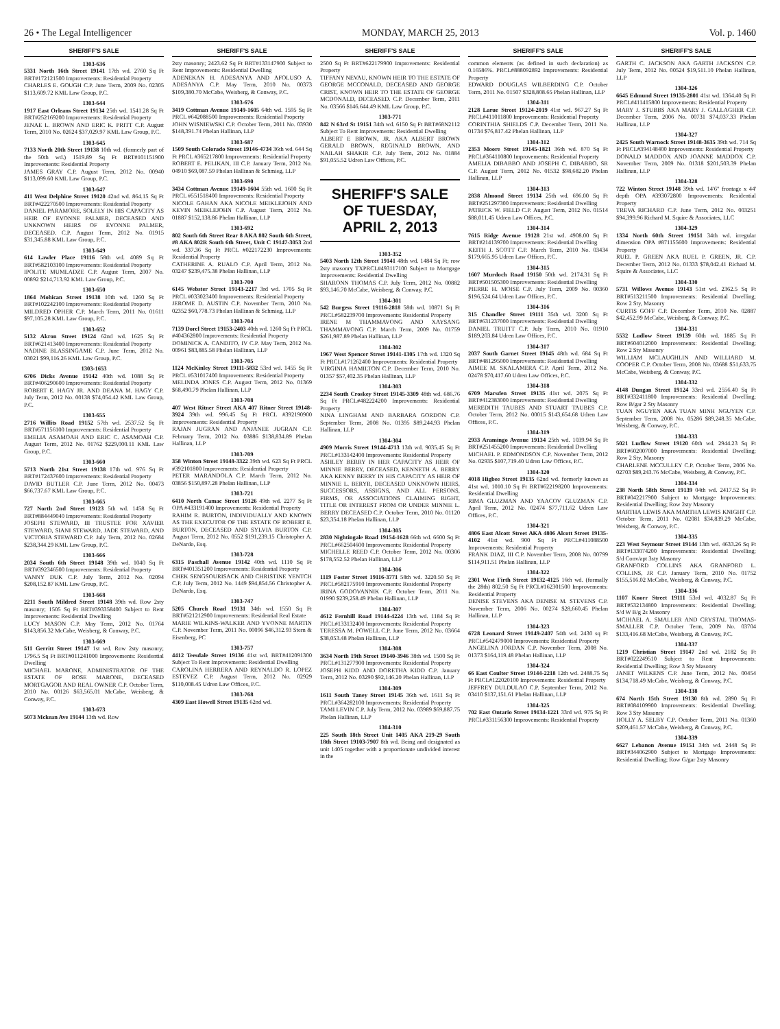26 • The Legal Intelligencer MONDAY, MARCH 25, 2013 Vol. p. 1460
SHERIFF'S SALE
1303-636
5331 North 16th Street 19141 17th wd. 2760 Sq Ft BRT#172121500 Improvements: Residential Property
CHARLES E. GOUGH C.P. June Term, 2009 No. 02305 $113,609.72 KML Law Group, P.C.
1303-644
1917 East Orleans Street 19134 25th wd. 1541.28 Sq Ft BRT#252169200 Improvements: Residential Property
JENAE L. BROWN AND ERIC K. PRITT C.P. August Term, 2010 No. 02624 $37,029.97 KML Law Group, P.C.
1303-645
7133 North 20th Street 19138 10th wd. (formerly part of the 50th wd.) 1519.89 Sq Ft BRT#101151900 Improvements: Residential Property
JAMES GRAY C.P. August Term, 2012 No. 00940 $113,099.60 KML Law Group, P.C.
1303-647
411 West Delphine Street 19120 42nd wd. 864.15 Sq Ft BRT#422270500 Improvements: Residential Property
DANIEL PARAMORE, SOLELY IN HIS CAPACITY AS HEIR OF EVONNE PALMER, DECEASED AND UNKNOWN HEIRS OF EVONNE PALMER, DECEASED. C.P. August Term, 2012 No. 01915 $31,345.88 KML Law Group, P.C.
1303-649
614 Lawler Place 19116 58th wd. 4089 Sq Ft BRT#582103100 Improvements: Residential Property
IPOLITE MUMLADZE C.P. August Term, 2007 No. 00892 $214,713.92 KML Law Group, P.C.
1303-650
1864 Mohican Street 19138 10th wd. 1260 Sq Ft BRT#102242100 Improvements: Residential Property
MILDRED OPHER C.P. March Term, 2011 No. 01611 $97,105.28 KML Law Group, P.C.
1303-652
5132 Akron Street 19124 62nd wd. 1625 Sq Ft BRT#621413400 Improvements: Residential Property
NADINE BLASSINGAME C.P. June Term, 2012 No. 03021 $99,116.26 KML Law Group, P.C.
1303-1653
6706 Dicks Avenue 19142 40th wd. 1088 Sq Ft BRT#406290600 Improvements: Residential Property
ROBERT E. HAGY JR. AND DEANA M. HAGY C.P. July Term, 2012 No. 00138 $74,054.42 KML Law Group, P.C.
1303-655
2716 Willits Road 19152 57th wd. 2537.52 Sq Ft BRT#571156100 Improvements: Residential Property
EMELIA ASAMOAH AND ERIC C. ASAMOAH C.P. August Term, 2012 No. 01762 $229,000.11 KML Law Group, P.C.
1303-660
5713 North 21st Street 19138 17th wd. 976 Sq Ft BRT#172437600 Improvements: Residential Property
DAVID BUTLER C.P. June Term, 2012 No. 00473 $66,737.67 KML Law Group, P.C.
1303-665
727 North 2nd Street 19123 5th wd. 1458 Sq Ft BRT#884449040 Improvements: Residential Property
JOSEPH STEWARD, III TRUSTEE FOR XAVIER STEWARD, SIANI STEWARD, JADE STEWARD, AND VICTORIA STEWARD C.P. July Term, 2012 No. 02684 $238,344.29 KML Law Group, P.C.
1303-666
2034 South 6th Street 19148 39th wd. 1040 Sq Ft BRT#392346500 Improvements: Residential Property
VANNY DUK C.P. July Term, 2012 No. 02094 $208,152.87 KML Law Group, P.C.
1303-668
2211 South Mildred Street 19148 39th wd. Row 2sty masonry; 1505 Sq Ft BRT#393358400 Subject to Rent Improvements: Residential Dwelling
LUCY MASON C.P. May Term, 2012 No. 01764 $143,856.32 McCabe, Weisberg, & Conway, P.C.
1303-669
511 Gerritt Street 19147 1st wd. Row 2sty masonry; 1796.5 Sq Ft BRT#011241000 Improvements: Residential Dwelling
MICHAEL MARONE, ADMINISTRATOR OF THE ESTATE OF ROSE MARONE, DECEASED MORTGAGOR AND REAL OWNER C.P. October Term, 2010 No. 00126 $63,565.01 McCabe, Weisberg, & Conway, P.C.
1303-673
5073 Mckean Ave 19144 13th wd. Row
SHERIFF'S SALE
2sty masonry; 2423.62 Sq Ft BRT#133147900 Subject to Rent Improvements: Residential Dwelling
ADENEKAN H. ADESANYA AND AFOLUSO A. ADESANYA C.P. May Term, 2010 No. 00373 $109,380.70 McCabe, Weisberg, & Conway, P.C.
1303-676
3419 Cottman Avenue 19149-1605 64th wd. 1595 Sq Ft PRCL #642088500 Improvements: Residential Property
JOHN WISNIEWSKI C.P. October Term, 2011 No. 03930 $148,391.74 Phelan Hallinan, LLP
1303-687
1509 South Colorado Street 19146-4734 36th wd. 644 Sq Ft PRCL #365217800 Improvements: Residential Property
ROBERT E. PELIKAN, III C.P. January Term, 2012 No. 04910 $69,087.59 Phelan Hallinan & Schmieg, LLP
1303-690
3434 Cottman Avenue 19149-1604 55th wd. 1600 Sq Ft PRCL #551518400 Improvements: Residential Property
NICOLE GAHAN AKA NICOLE MEIKLEJOHN AND KEVIN MEIKLEJOHN C.P. August Term, 2012 No. 01887 $152,138.86 Phelan Hallinan, LLP
1303-692
802 South 6th Street Rear 8 AKA 802 South 6th Street, #8 AKA 802R South 6th Street, Unit C 19147-3053 2nd wd. 337.36 Sq Ft PRCL #022172230 Improvements: Residential Property
CATHERINE A. RUALO C.P. April Term, 2012 No. 03247 $239,475.38 Phelan Hallinan, LLP
1303-700
6145 Webster Street 19143-2217 3rd wd. 1705 Sq Ft PRCL #033023400 Improvements: Residential Property
JEROME D. AUSTIN C.P. November Term, 2010 No. 02352 $60,778.73 Phelan Hallinan & Schmieg, LLP
1303-704
7139 Dorel Street 19153-2403 40th wd. 1260 Sq Ft PRCL #404362800 Improvements: Residential Property
DOMINICK A. CANDITO, IV C.P. May Term, 2012 No. 00961 $83,885.58 Phelan Hallinan, LLP
1303-705
1124 McKinley Street 19111-5832 53rd wd. 1455 Sq Ft PRCL #531017400 Improvements: Residential Property
MELINDA JONES C.P. August Term, 2012 No. 01369 $68,490.79 Phelan Hallinan, LLP
1303-708
407 West Ritner Street AKA 407 Ritner Street 19148-3924 39th wd. 996.45 Sq Ft PRCL #392190900 Improvements: Residential Property
RAJAN JUGRAN AND ANJANEE JUGRAN C.P. February Term, 2012 No. 03886 $138,834.89 Phelan Hallinan, LLP
1303-709
358 Winton Street 19148-3322 39th wd. 623 Sq Ft PRCL #392101800 Improvements: Residential Property
PETER MARANDOLA C.P. March Term, 2012 No. 03856 $150,897.28 Phelan Hallinan, LLP
1303-721
6410 North Camac Street 19126 49th wd. 2277 Sq Ft OPA #433191400 Improvements: Residential Property
RAHIM R. BURTON, INDIVIDUALLY AND KNOWN AS THE EXECUTOR OF THE ESTATE OF ROBERT E. BURTON, DECEASED AND SYLVIA BURTON C.P. August Term, 2012 No. 0552 $191,239.15 Christopher A. DeNardo, Esq.
1303-728
6315 Paschall Avenue 19142 40th wd. 1110 Sq Ft BRT#401351200 Improvements: Residential Property
CHEK SENGSOURISACK AND CHRISTINE YENTCH C.P. July Term, 2012 No. 1449 $94,854.56 Christopher A. DeNardo, Esq.
1303-747
5205 Church Road 19131 34th wd. 1550 Sq Ft BRT#521212900 Improvements: Residential Real Estate
MARIE WILKINS-WALKER AND YVONNE MARTIN C.P. November Term, 2011 No. 00096 $46,312.93 Stern & Eisenberg, PC
1303-757
4412 Teesdale Street 19136 41st wd. BRT#412091300 Subject To Rent Improvements: Residential Dwelling
CAROLINA HERRERA AND REYNALDO R. LOPEZ ESTEVEZ C.P. August Term, 2012 No. 02929 $110,008.45 Udren Law Offices, P.C.
1303-768
4309 East Howell Street 19135 62nd wd.
SHERIFF'S SALE
2500 Sq Ft BRT#622179900 Improvements: Residential Property
TIFFANY NEVAU, KNOWN HEIR TO THE ESTATE OF GEORGE MCCONALD, DECEASED AND GEORGE CRIST, KNOWN HEIR TO THE ESTATE OF GEORGE MCDONALD, DECEASED. C.P. December Term, 2011 No. 03566 $146.644.49 KML Law Group, P.C.
1303-771
842 N 63rd St 19151 34th wd. 6150 Sq Ft BRT#68N2112 Subject To Rent Improvements: Residential Dwelling
ALBERT E BROWN, JR. AKA ALBERT BROWN GERALD BROWN, REGINALD BROWN, AND NAILAH SHAKIR C.P. July Term, 2012 No. 01884 $91,055.52 Udren Law Offices, P.C.
SHERIFF'S SALE OF TUESDAY, APRIL 2, 2013
1303-352
5403 North 12th Street 19141 48th wd. 1484 Sq Ft; row 2sty masonry TXPRCL#493117100 Subject to Mortgage Improvements: Residential Dwelling
SHARONN THOMAS C.P. July Term, 2012 No. 00882 $93,146.70 McCabe, Weisberg, & Conway, P.C.
1304-301
542 Burgess Street 19116-2818 58th wd. 10871 Sq Ft PRCL#582239700 Improvements: Residential Property
IRENE M THAMMAVONG AND XAYSANG THAMMAVONG C.P. March Term, 2009 No. 01759 $261,987.89 Phelan Hallinan, LLP
1304-302
1967 West Spencer Street 19141-1305 17th wd. 1320 Sq Ft PRCL#171262400 Improvements: Residential Property
VIRGINIA HAMILTON C.P. December Term, 2010 No. 01357 $57,402.35 Phelan Hallinan, LLP
1304-303
2234 South Croskey Street 19145-3309 48th wd. 686.76 Sq Ft PRCL#482224200 Improvements: Residential Property
NINA LINGHAM AND BARBARA GORDON C.P. September Term, 2008 No. 01395 $89,244.93 Phelan Hallinan, LLP
1304-304
4909 Morris Street 19144-4713 13th wd. 9035.45 Sq Ft PRCL#133142400 Improvements: Residential Property
ASHLEY BERRY IN HER CAPACITY AS HEIR OF MINNIE BERRY, DECEASED, KENNETH A. BERRY AKA KENNY BERRY IN HIS CAPACITY AS HEIR OF MINNIE L. BERYR, DECEASED UNKNOWN HEIRS, SUCCESSORS, ASSIGNS, AND ALL PERSONS, FIRMS, OR ASSOCIATIONS CLAIMING RIGHT, TITLE OR INTEREST FROM OR UNDER MINNIE L. BERRY DECEASED C.P. October Term, 2010 No. 01120 $23,354.18 Phelan Hallinan, LLP
1304-305
2830 Nightingale Road 19154-1628 66th wd. 6600 Sq Ft PRCL#662504600 Improvements: Residential Property
MICHELLE REED C.P. October Term, 2012 No. 00306 $178,552.52 Phelan Hallinan, LLP
1304-306
1119 Foster Street 19116-3771 58th wd. 3220.50 Sq Ft PRCL#582175910 Improvements: Residential Property
IRINA GODOVANNIK C.P. October Term, 2011 No. 01990 $239,258.49 Phelan Hallinan, LLP
1304-307
4612 Fernhill Road 19144-4224 13th wd. 1184 Sq Ft PRCL#133132400 Improvements: Residential Property
TERESSA M. POWELL C.P. June Term, 2012 No. 03664 $38,053.48 Phelan Hallinan, LLP
1304-308
3634 North 19th Street 19140-3946 38th wd. 1500 Sq Ft PRCL#131277900 Improvements: Residential Property
JOSEPH KIDD AND DORETHA KIDD C.P. January Term, 2012 No. 03290 $92,146.20 Phelan Hallinan, LLP
1304-309
1611 South Taney Street 19145 36th wd. 1611 Sq Ft PRCL#364282100 Improvements: Residential Property
TAMI LEVIN C.P. July Term, 2012 No. 03989 $69,887.75 Phelan Hallinan, LLP
1304-310
225 South 18th Street Unit 1405 AKA 219-29 South 18th Street 19103-7907 8th wd. Being and designated as unit 1405 together with a proportionate undivided interest in the
SHERIFF'S SALE
common elements (as defined in such declaration) as 0.16586%. PRCL#888092892 Improvements: Residential Property
EDWARD DOUGLAS WILBERDING C.P. October Term, 2011 No. 01507 $328,808.65 Phelan Hallinan, LLP
1304-311
2128 Larue Street 19124-2019 41st wd. 967.27 Sq Ft PRCL#411011800 Improvements: Residential Property
CORINTHIA SHIELDS C.P. December Term, 2011 No. 01734 $76,817.42 Phelan Hallinan, LLP
1304-312
2353 Moore Street 19145-1821 36th wd. 870 Sq Ft PRCL#364110800 Improvements: Residential Property
AMELIA DIBABBO AND JOSEPH C. DIBABBO, SR C.P. August Term, 2012 No. 01532 $98,682.20 Phelan Hallinan, LLP
1304-313
2838 Almond Street 19134 25th wd. 696.00 Sq Ft BRT#251297300 Improvements: Residential Dwelling
PATRICK W. FIELD C.P. August Term, 2012 No. 01514 $88,011.45 Udren Law Offices, P.C.
1304-314
7615 Ridge Avenue 19128 21st wd. 4908.00 Sq Ft BRT#214139700 Improvements: Residential Dwelling
KEITH J. SCOTT C.P. March Term, 2010 No. 03434 $179,665.95 Udren Law Offices, P.C.
1304-315
1607 Murdoch Road 19150 50th wd. 2174.31 Sq Ft BRT#501505300 Improvements: Residential Dwelling
PIERRE H. MOISE C.P. July Term, 2009 No. 00360 $196,524.64 Udren Law Offices, P.C.
1304-316
315 Chandler Street 19111 35th wd. 3200 Sq Ft BRT#631237000 Improvements: Residential Dwelling
DANIEL TRUITT C.P. July Term, 2010 No. 01910 $189,203.84 Udren Law Offices, P.C.
1304-317
2037 South Garnet Street 19145 48th wd. 684 Sq Ft BRT#481295000 Improvements: Residential Dwelling
AIMEE M. SKALAMERA C.P. April Term, 2012 No. 02478 $70,417.60 Udren Law Offices, P.C.
1304-318
6709 Marsden Street 19135 41st wd. 2075 Sq Ft BRT#412383000 Improvements: Residential Dwelling
MEREDITH TAUBES AND STUART TAUBES C.P. October Term, 2012 No. 00015 $143,654.68 Udren Law Offices, P.C.
1304-319
2933 Aramingo Avenue 19134 25th wd. 1039.94 Sq Ft BRT#251455200 Improvements: Residential Dwelling
MICHAEL P. EDMONDSON C.P. November Term, 2012 No. 02935 $107,719.40 Udren Law Offices, P.C.
1304-320
4018 Higbee Street 19135 62nd wd. formerly known as 41st wd. 1010.10 Sq Ft BRT#622198200 Improvements: Residential Dwelling
RIMA GLUZMAN AND YAACOV GLUZMAN C.P. April Term, 2012 No. 02474 $77,711.62 Udren Law Offices, P.C.
1304-321
4806 East Alcott Street AKA 4806 Alcott Street 19135-4102 41st wd. 900 Sq Ft PRCL#411088500 Improvements: Residential Property
FRANK DIAZ, III C.P. November Term, 2008 No. 00799 $114,911.51 Phelan Hallinan, LLP
1304-322
2301 West Firth Street 19132-4125 16th wd. (formally the 28th) 802.50 Sq Ft PRCL#162301500 Improvements: Residential Property
DENISE STEVENS AKA DENISE M. STEVENS C.P. November Term, 2006 No. 00274 $28,660.45 Phelan Hallinan, LLP
1304-323
6728 Leonard Street 19149-2407 54th wd. 2430 sq Ft PRCL#542479000 Improvements: Residential Property
ANGELINA JORDAN C.P. November Term, 2008 No. 01373 $164,119.48 Phelan Hallinan, LLP
1304-324
66 East Coulter Street 19144-2218 12th wd. 2488.75 Sq Ft PRCL#122020100 Improvements: Residential Property
JEFFREY DULDULAO C.P. September Term, 2012 No. 03410 $137,151.61 Phelan Hallinan, LLP
1304-325
702 East Ontario Street 19134-1221 33rd wd. 975 Sq Ft PRCL#331156300 Improvements: Residential Property
SHERIFF'S SALE
GARTH C. JACKSON AKA GARTH JACKSON C.P. July Term, 2012 No. 00524 $19,511.10 Phelan Hallinan, LLP
1304-326
6645 Edmund Street 19135-2801 41st wd. 1364.40 Sq Ft PRCL#411415800 Improvements: Residential Property
MARY J. STUBBS AKA MARY J. GALLAGHER C.P. December Term, 2006 No. 00731 $74,037.33 Phelan Hallinan, LLP
1304-327
2425 South Warnock Street 19148-3635 39th wd. 714 Sq Ft PRCL#394148400 Improvements: Residential Property
DONALD MADDOX AND JOANNE MADDOX C.P. November Term, 2009 No. 01318 $201,503.39 Phelan Hallinan, LLP
1304-328
722 Winton Street 19148 39th wd. 14'6" frontage x 44' depth OPA #393072800 Improvements: Residential Property
TREVA RICHARD C.P. June Term, 2012 No. 003251 $94,399.96 Richard M. Squire & Associates, LLC
1304-329
1334 North 60th Street 19151 34th wd. irregular dimension OPA #871155600 Improvements: Residential Property
RUEL P. GREEN AKA RUEL P. GREEN, JR. C.P. December Term, 2012 No. 01333 $78,042.41 Richard M. Squire & Associates, LLC
1304-330
5731 Willows Avenue 19143 51st wd. 2362.5 Sq Ft BRT#513211500 Improvements: Residential Dwelling; Row 2 Sty, Masonry
CURTIS GOFF C.P. December Term, 2010 No. 02887 $42,452.99 McCabe, Weisberg, & Conway, P.C.
1304-331
5532 Ludlow Street 19139 60th wd. 1885 Sq Ft BRT#604012000 Improvements: Residential Dwelling; Row 2 Sty Masonry
WILLIAM MCLAUGHLIN AND WILLIARD M. COOPER C.P. October Term, 2008 No. 03688 $51,633.75 McCabe, Weisberg, & Conway, P.C.
1304-332
4148 Dungan Street 19124 33rd wd. 2556.40 Sq Ft BRT#332411800 Improvements: Residential Dwelling; Row B/gar 2 Sty Masonry
TUAN NGUYEN AKA TUAN MINH NGUYEN C.P. September Term, 2008 No. 05286 $89,248.35 McCabe, Weisberg, & Conway, P.C.
1304-333
5021 Ludlow Street 19120 60th wd. 2944.23 Sq Ft BRT#602007000 Improvements: Residential Dwelling; Row 2 Sty, Masonry
CHARLENE MCCULLEY C.P. October Term, 2006 No. 02703 $89,243.76 McCabe, Weisberg, & Conway, P.C.
1304-334
238 North 58th Street 19139 04th wd. 2417.52 Sq Ft BRT#042217900 Subject to Mortgage Improvements: Residential Dwelling; Row 2sty Masonry
MARTHA LEWIS AKA MARTHA LEWIS KNIGHT C.P. October Term, 2011 No. 02081 $34,839.29 McCabe, Weisberg, & Conway, P.C.
1304-335
223 West Seymour Street 19144 13th wd. 4633.26 Sq Ft BRT#133074200 Improvements: Residential Dwelling; S/d Conv/apt 3sty Masonry
GRANFORD COLLINS AKA GRANFORD L. COLLINS, JR C.P. January Term, 2010 No. 01752 $155,516.02 McCabe, Weisberg, & Conway, P.C.
1304-336
1107 Knorr Street 19111 53rd wd. 4032.87 Sq Ft BRT#532134800 Improvements: Residential Dwelling; S/d W B/g 2s Masonry
MCIHAEL A. SMALLER AND CRYSTAL THOMAS-SMALLER C.P. October Term, 2009 No. 03704 $133,416.68 McCabe, Weisberg, & Conway, P.C.
1304-337
1219 Christian Street 19147 2nd wd. 2182 Sq Ft BRT#022249510 Subject to Rent Improvements: Residential Dwelling; Row 3 Sty Masonry
JANET WILKENS C.P. June Term, 2012 No. 00454 $134,718.49 McCabe, Weisberg, & Conway, P.C.
1304-338
674 North 15th Street 19130 8th wd. 2890 Sq Ft BRT#084109900 Improvements: Residential Dwelling; Row 3 Sty Masonry
HOLLY A. SELBY C.P. October Term, 2011 No. 01360 $209,461.57 McCabe, Weisberg, & Conway, P.C.
1304-339
6627 Lebanon Avenue 19151 34th wd. 2448 Sq Ft BRT#344062900 Subject to Mortgage Improvements: Residential Dwelling; Row G/gar 2sty Masonry